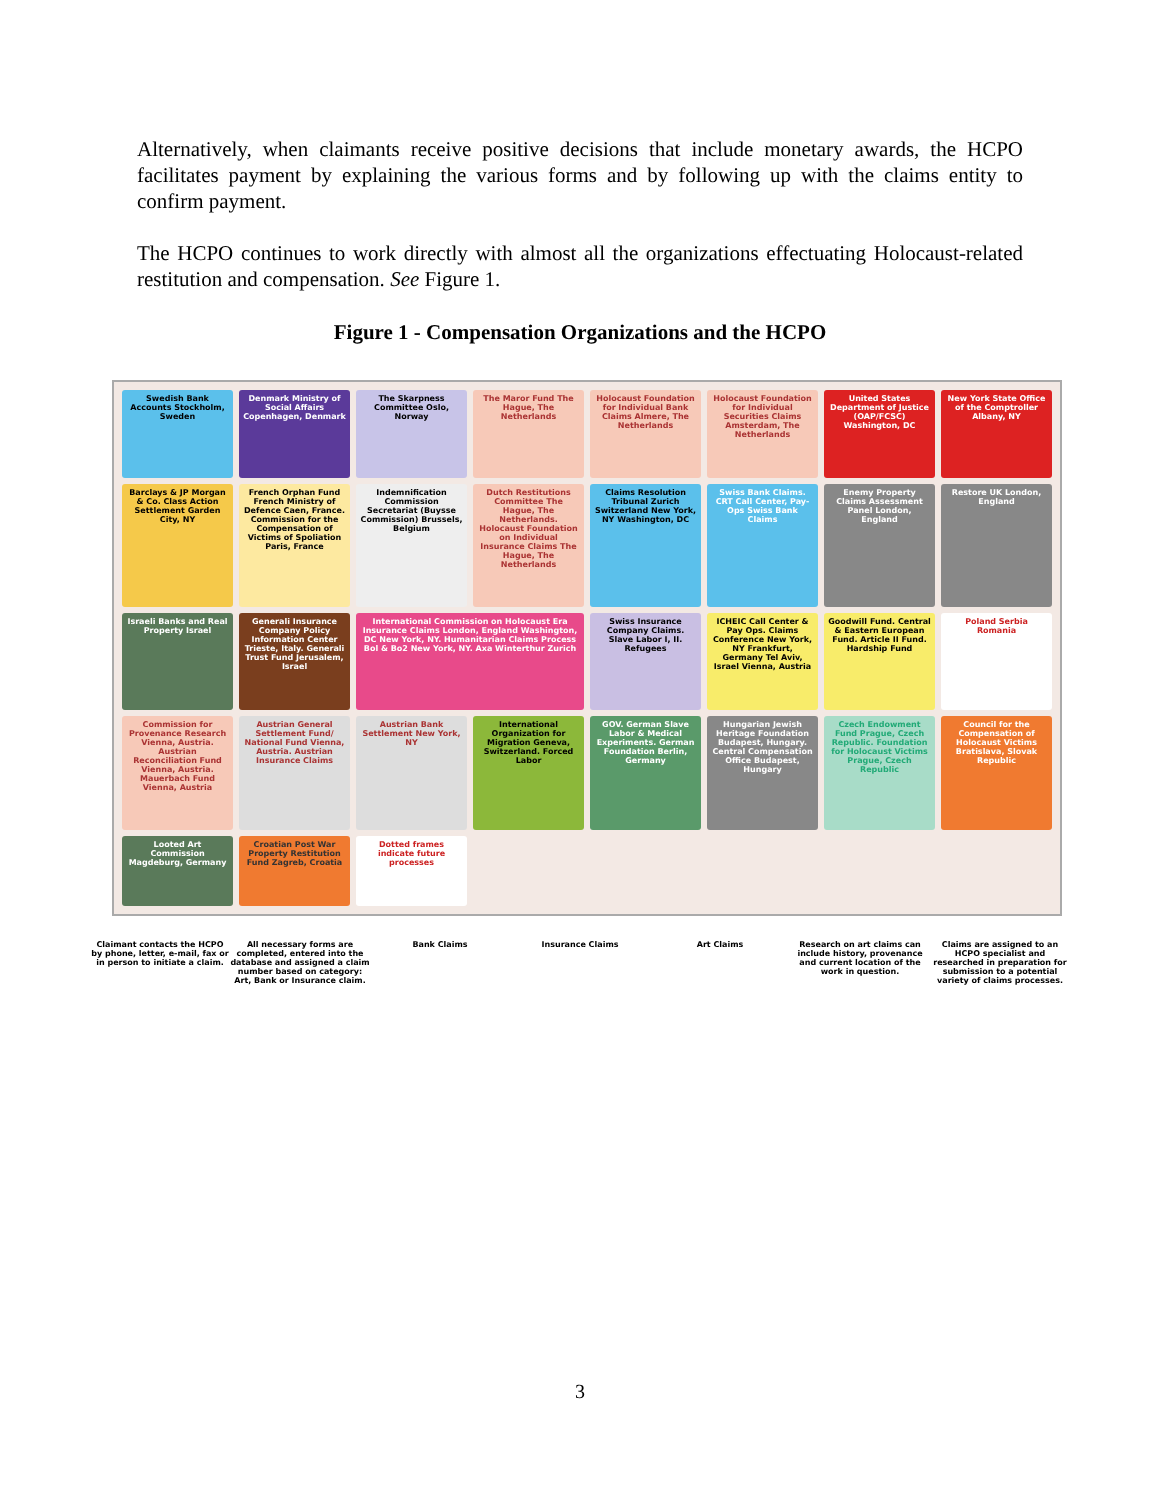Alternatively, when claimants receive positive decisions that include monetary awards, the HCPO facilitates payment by explaining the various forms and by following up with the claims entity to confirm payment.
The HCPO continues to work directly with almost all the organizations effectuating Holocaust-related restitution and compensation. See Figure 1.
Figure 1 - Compensation Organizations and the HCPO
Swedish Bank Accounts Stockholm, Sweden
Denmark Ministry of Social Affairs Copenhagen, Denmark
The Skarpness Committee Oslo, Norway
The Maror Fund The Hague, The Netherlands
Holocaust Foundation for Individual Bank Claims Almere, The Netherlands
Holocaust Foundation for Individual Securities Claims Amsterdam, The Netherlands
United States Department of Justice (OAP/FCSC) Washington, DC
New York State Office of the Comptroller Albany, NY
Barclays & JP Morgan & Co. Class Action Settlement Garden City, NY
French Orphan Fund French Ministry of Defence Caen, France. Commission for the Compensation of Victims of Spoliation Paris, France
Indemnification Commission Secretariat (Buysse Commission) Brussels, Belgium
Dutch Restitutions Committee The Hague, The Netherlands. Holocaust Foundation on Individual Insurance Claims The Hague, The Netherlands
Claims Resolution Tribunal Zurich Switzerland New York, NY Washington, DC
Swiss Bank Claims. CRT Call Center, Pay-Ops Swiss Bank Claims
Enemy Property Claims Assessment Panel London, England
Restore UK London, England
Israeli Banks and Real Property Israel
Generali Insurance Company Policy Information Center Trieste, Italy. Generali Trust Fund Jerusalem, Israel
International Commission on Holocaust Era Insurance Claims London, England Washington, DC New York, NY. Humanitarian Claims Process Bol & Bo2 New York, NY. Axa Winterthur Zurich
Swiss Insurance Company Claims. Slave Labor I, II. Refugees
ICHEIC Call Center & Pay Ops. Claims Conference New York, NY Frankfurt, Germany Tel Aviv, Israel Vienna, Austria
Goodwill Fund. Central & Eastern European Fund. Article II Fund. Hardship Fund
Poland Serbia Romania
Commission for Provenance Research Vienna, Austria. Austrian Reconciliation Fund Vienna, Austria. Mauerbach Fund Vienna, Austria
Austrian General Settlement Fund/ National Fund Vienna, Austria. Austrian Insurance Claims
Austrian Bank Settlement New York, NY
International Organization for Migration Geneva, Switzerland. Forced Labor
GOV. German Slave Labor & Medical Experiments. German Foundation Berlin, Germany
Hungarian Jewish Heritage Foundation Budapest, Hungary. Central Compensation Office Budapest, Hungary
Czech Endowment Fund Prague, Czech Republic. Foundation for Holocaust Victims Prague, Czech Republic
Council for the Compensation of Holocaust Victims Bratislava, Slovak Republic
Looted Art Commission Magdeburg, Germany
Croatian Post War Property Restitution Fund Zagreb, Croatia
Dotted frames indicate future processes
Claimant contacts the HCPO by phone, letter, e-mail, fax or in person to initiate a claim.
All necessary forms are completed, entered into the database and assigned a claim number based on category: Art, Bank or Insurance claim.
Bank Claims Insurance Claims Art Claims Research on art claims can include history, provenance and current location of the work in question.
Claims are assigned to an HCPO specialist and researched in preparation for submission to a potential variety of claims processes.
3